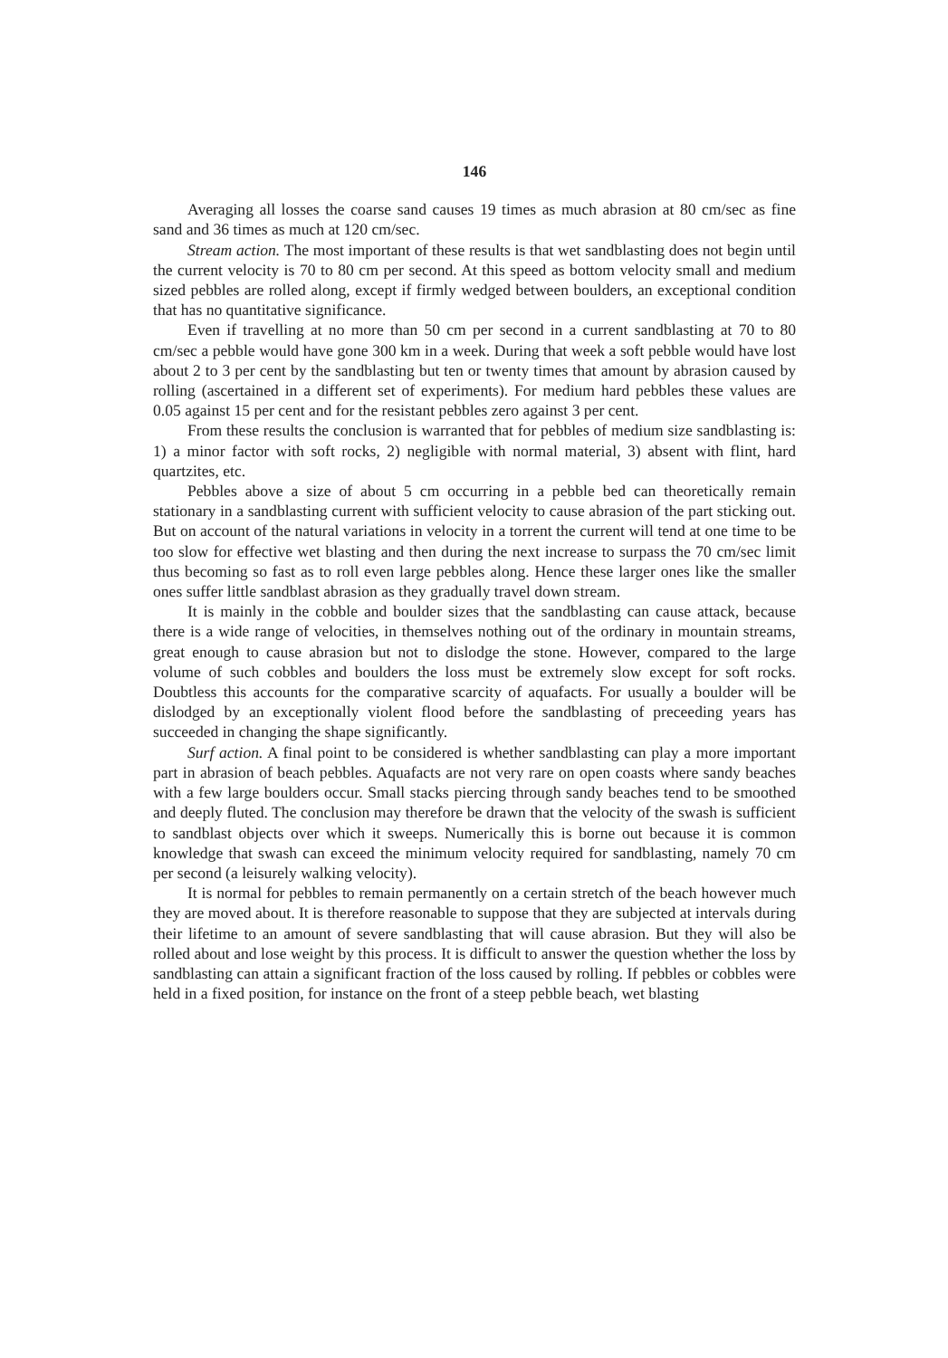146
Averaging all losses the coarse sand causes 19 times as much abrasion at 80 cm/sec as fine sand and 36 times as much at 120 cm/sec.
Stream action. The most important of these results is that wet sandblasting does not begin until the current velocity is 70 to 80 cm per second. At this speed as bottom velocity small and medium sized pebbles are rolled along, except if firmly wedged between boulders, an exceptional condition that has no quantitative significance.
Even if travelling at no more than 50 cm per second in a current sandblasting at 70 to 80 cm/sec a pebble would have gone 300 km in a week. During that week a soft pebble would have lost about 2 to 3 per cent by the sandblasting but ten or twenty times that amount by abrasion caused by rolling (ascertained in a different set of experiments). For medium hard pebbles these values are 0.05 against 15 per cent and for the resistant pebbles zero against 3 per cent.
From these results the conclusion is warranted that for pebbles of medium size sandblasting is: 1) a minor factor with soft rocks, 2) negligible with normal material, 3) absent with flint, hard quartzites, etc.
Pebbles above a size of about 5 cm occurring in a pebble bed can theoretically remain stationary in a sandblasting current with sufficient velocity to cause abrasion of the part sticking out. But on account of the natural variations in velocity in a torrent the current will tend at one time to be too slow for effective wet blasting and then during the next increase to surpass the 70 cm/sec limit thus becoming so fast as to roll even large pebbles along. Hence these larger ones like the smaller ones suffer little sandblast abrasion as they gradually travel down stream.
It is mainly in the cobble and boulder sizes that the sandblasting can cause attack, because there is a wide range of velocities, in themselves nothing out of the ordinary in mountain streams, great enough to cause abrasion but not to dislodge the stone. However, compared to the large volume of such cobbles and boulders the loss must be extremely slow except for soft rocks. Doubtless this accounts for the comparative scarcity of aquafacts. For usually a boulder will be dislodged by an exceptionally violent flood before the sandblasting of preceeding years has succeeded in changing the shape significantly.
Surf action. A final point to be considered is whether sandblasting can play a more important part in abrasion of beach pebbles. Aquafacts are not very rare on open coasts where sandy beaches with a few large boulders occur. Small stacks piercing through sandy beaches tend to be smoothed and deeply fluted. The conclusion may therefore be drawn that the velocity of the swash is sufficient to sandblast objects over which it sweeps. Numerically this is borne out because it is common knowledge that swash can exceed the minimum velocity required for sandblasting, namely 70 cm per second (a leisurely walking velocity).
It is normal for pebbles to remain permanently on a certain stretch of the beach however much they are moved about. It is therefore reasonable to suppose that they are subjected at intervals during their lifetime to an amount of severe sandblasting that will cause abrasion. But they will also be rolled about and lose weight by this process. It is difficult to answer the question whether the loss by sandblasting can attain a significant fraction of the loss caused by rolling. If pebbles or cobbles were held in a fixed position, for instance on the front of a steep pebble beach, wet blasting